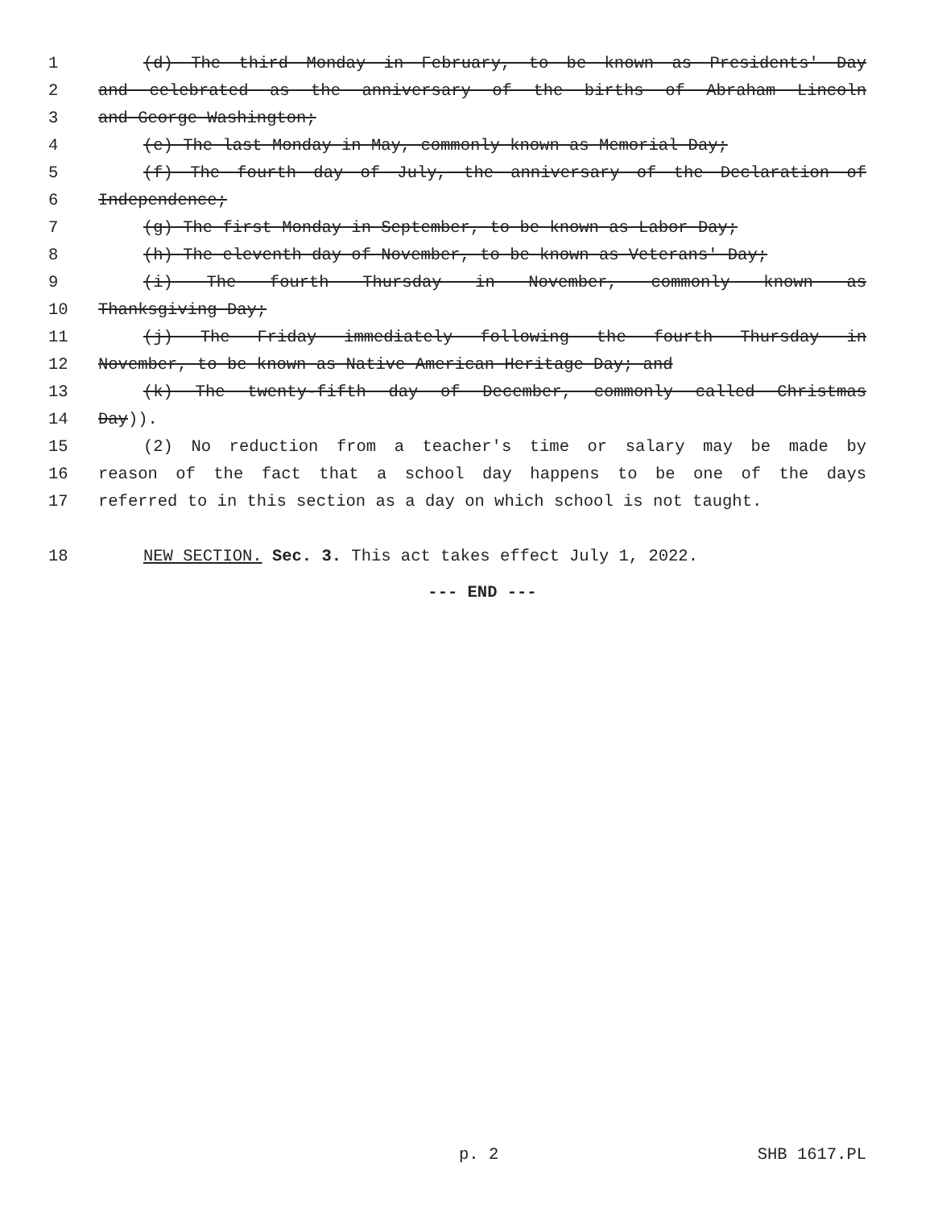1 (d) The third Monday in February, to be known as Presidents' Day
2 and celebrated as the anniversary of the births of Abraham Lincoln
3 and George Washington;
4 (e) The last Monday in May, commonly known as Memorial Day;
5 (f) The fourth day of July, the anniversary of the Declaration of
6 Independence;
7 (g) The first Monday in September, to be known as Labor Day;
8 (h) The eleventh day of November, to be known as Veterans' Day;
9 (i) The fourth Thursday in November, commonly known as
10 Thanksgiving Day;
11 (j) The Friday immediately following the fourth Thursday in
12 November, to be known as Native American Heritage Day; and
13 (k) The twenty-fifth day of December, commonly called Christmas
14 Day)).
15 (2) No reduction from a teacher's time or salary may be made by
16 reason of the fact that a school day happens to be one of the days
17 referred to in this section as a day on which school is not taught.
18 NEW SECTION. Sec. 3. This act takes effect July 1, 2022.
--- END ---
p. 2 SHB 1617.PL